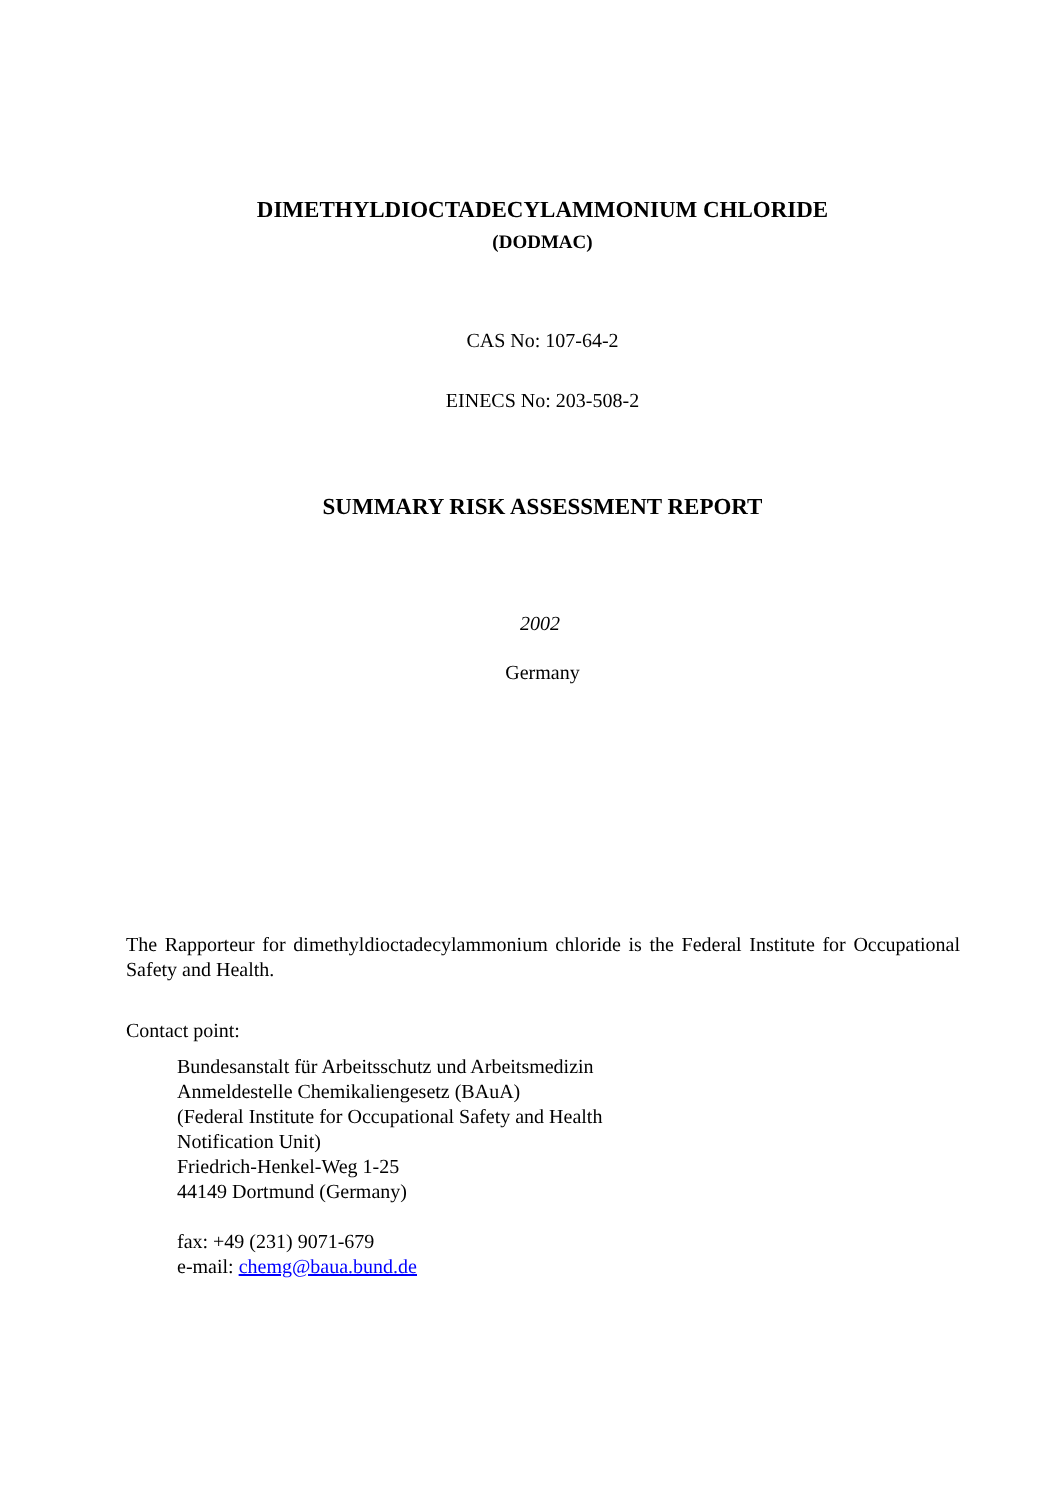DIMETHYLDIOCTADECYLAMMONIUM CHLORIDE
(DODMAC)
CAS No: 107-64-2
EINECS No: 203-508-2
SUMMARY RISK ASSESSMENT REPORT
2002
Germany
The Rapporteur for dimethyldioctadecylammonium chloride is the Federal Institute for Occupational Safety and Health.
Contact point:
Bundesanstalt für Arbeitsschutz und Arbeitsmedizin
Anmeldestelle Chemikaliengesetz (BAuA)
(Federal Institute for Occupational Safety and Health
Notification Unit)
Friedrich-Henkel-Weg 1-25
44149 Dortmund (Germany)
fax: +49 (231) 9071-679
e-mail: chemg@baua.bund.de